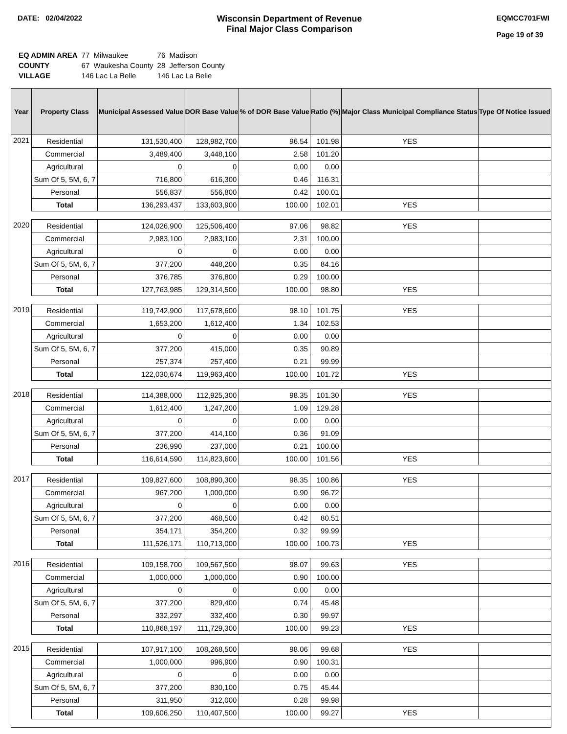DATE: 02/04/2022
Wisconsin Department of Revenue
Final Major Class Comparison
EQMCC701FWI
Page 19 of 39
| EQ ADMIN AREA | 77 Milwaukee | 76 Madison |
| COUNTY | 67 Waukesha County | 28 Jefferson County |
| VILLAGE | 146 Lac La Belle | 146 Lac La Belle |
| Year | Property Class | Municipal Assessed Value | DOR Base Value | % of DOR Base Value | Ratio (%) | Major Class Municipal Compliance Status | Type Of Notice Issued |
| --- | --- | --- | --- | --- | --- | --- | --- |
| 2021 | Residential | 131,530,400 | 128,982,700 | 96.54 | 101.98 | YES | |
| | Commercial | 3,489,400 | 3,448,100 | 2.58 | 101.20 | | |
| | Agricultural | 0 | 0 | 0.00 | 0.00 | | |
| | Sum Of 5, 5M, 6, 7 | 716,800 | 616,300 | 0.46 | 116.31 | | |
| | Personal | 556,837 | 556,800 | 0.42 | 100.01 | | |
| | Total | 136,293,437 | 133,603,900 | 100.00 | 102.01 | YES | |
| 2020 | Residential | 124,026,900 | 125,506,400 | 97.06 | 98.82 | YES | |
| | Commercial | 2,983,100 | 2,983,100 | 2.31 | 100.00 | | |
| | Agricultural | 0 | 0 | 0.00 | 0.00 | | |
| | Sum Of 5, 5M, 6, 7 | 377,200 | 448,200 | 0.35 | 84.16 | | |
| | Personal | 376,785 | 376,800 | 0.29 | 100.00 | | |
| | Total | 127,763,985 | 129,314,500 | 100.00 | 98.80 | YES | |
| 2019 | Residential | 119,742,900 | 117,678,600 | 98.10 | 101.75 | YES | |
| | Commercial | 1,653,200 | 1,612,400 | 1.34 | 102.53 | | |
| | Agricultural | 0 | 0 | 0.00 | 0.00 | | |
| | Sum Of 5, 5M, 6, 7 | 377,200 | 415,000 | 0.35 | 90.89 | | |
| | Personal | 257,374 | 257,400 | 0.21 | 99.99 | | |
| | Total | 122,030,674 | 119,963,400 | 100.00 | 101.72 | YES | |
| 2018 | Residential | 114,388,000 | 112,925,300 | 98.35 | 101.30 | YES | |
| | Commercial | 1,612,400 | 1,247,200 | 1.09 | 129.28 | | |
| | Agricultural | 0 | 0 | 0.00 | 0.00 | | |
| | Sum Of 5, 5M, 6, 7 | 377,200 | 414,100 | 0.36 | 91.09 | | |
| | Personal | 236,990 | 237,000 | 0.21 | 100.00 | | |
| | Total | 116,614,590 | 114,823,600 | 100.00 | 101.56 | YES | |
| 2017 | Residential | 109,827,600 | 108,890,300 | 98.35 | 100.86 | YES | |
| | Commercial | 967,200 | 1,000,000 | 0.90 | 96.72 | | |
| | Agricultural | 0 | 0 | 0.00 | 0.00 | | |
| | Sum Of 5, 5M, 6, 7 | 377,200 | 468,500 | 0.42 | 80.51 | | |
| | Personal | 354,171 | 354,200 | 0.32 | 99.99 | | |
| | Total | 111,526,171 | 110,713,000 | 100.00 | 100.73 | YES | |
| 2016 | Residential | 109,158,700 | 109,567,500 | 98.07 | 99.63 | YES | |
| | Commercial | 1,000,000 | 1,000,000 | 0.90 | 100.00 | | |
| | Agricultural | 0 | 0 | 0.00 | 0.00 | | |
| | Sum Of 5, 5M, 6, 7 | 377,200 | 829,400 | 0.74 | 45.48 | | |
| | Personal | 332,297 | 332,400 | 0.30 | 99.97 | | |
| | Total | 110,868,197 | 111,729,300 | 100.00 | 99.23 | YES | |
| 2015 | Residential | 107,917,100 | 108,268,500 | 98.06 | 99.68 | YES | |
| | Commercial | 1,000,000 | 996,900 | 0.90 | 100.31 | | |
| | Agricultural | 0 | 0 | 0.00 | 0.00 | | |
| | Sum Of 5, 5M, 6, 7 | 377,200 | 830,100 | 0.75 | 45.44 | | |
| | Personal | 311,950 | 312,000 | 0.28 | 99.98 | | |
| | Total | 109,606,250 | 110,407,500 | 100.00 | 99.27 | YES | |